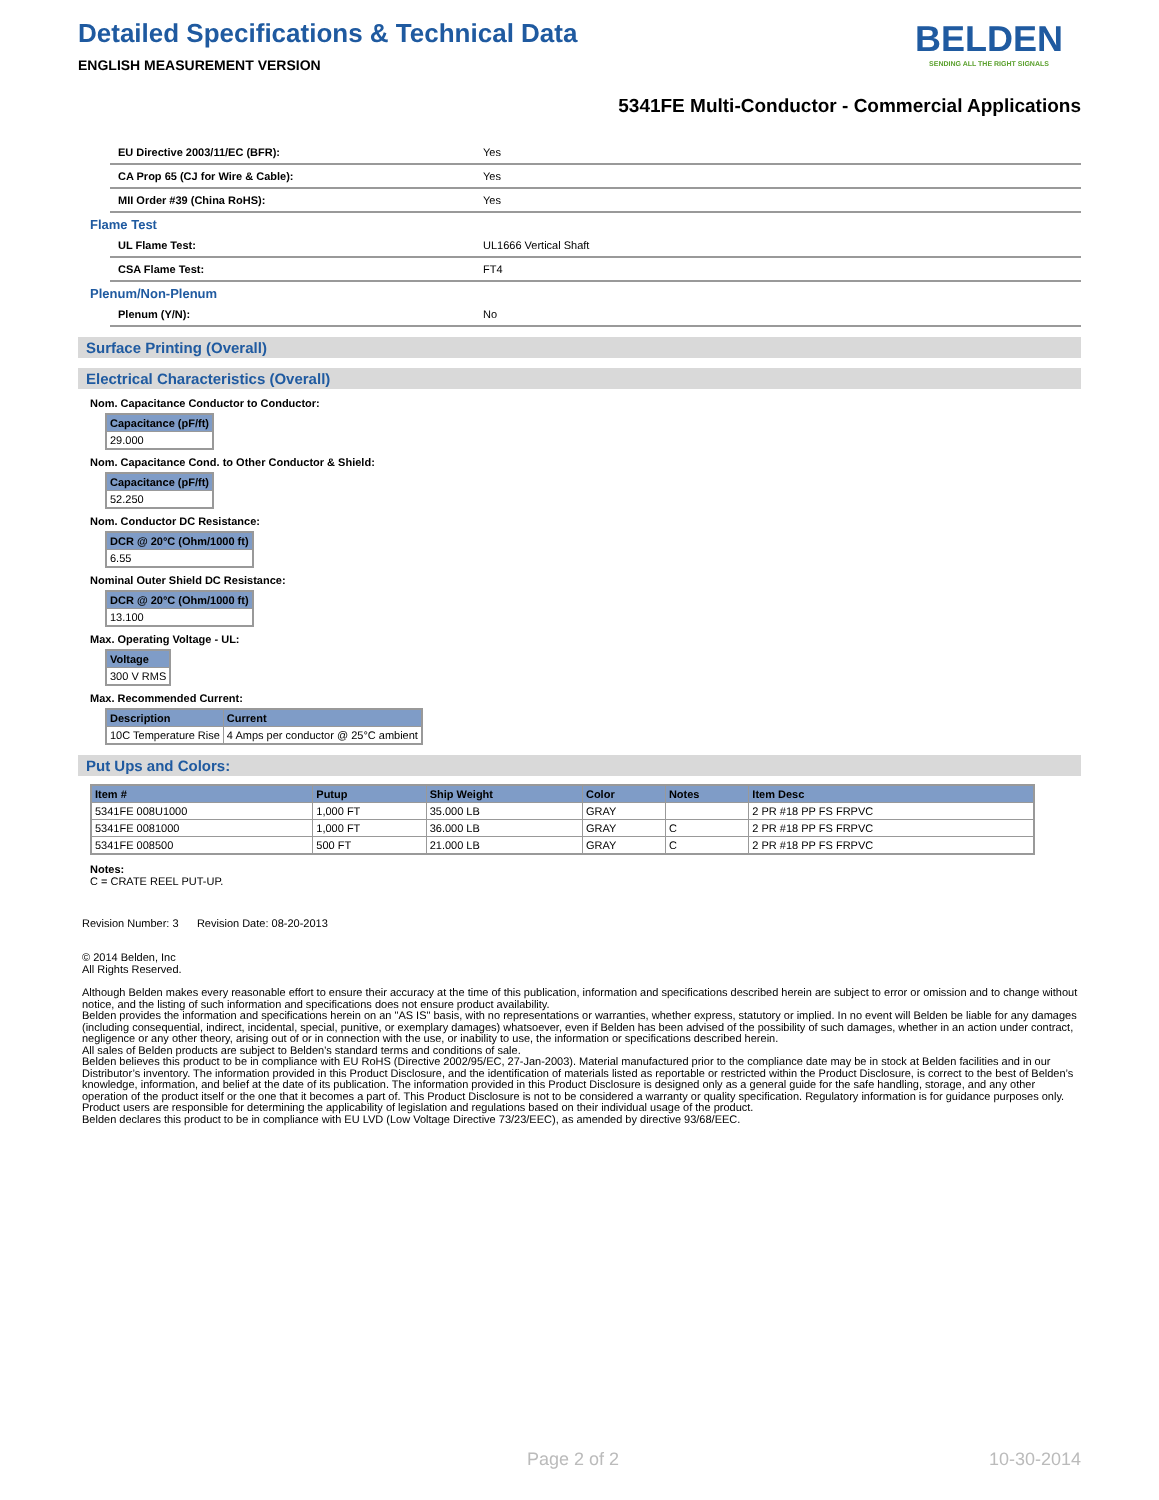Detailed Specifications & Technical Data
ENGLISH MEASUREMENT VERSION
BELDEN
SENDING ALL THE RIGHT SIGNALS
5341FE Multi-Conductor - Commercial Applications
EU Directive 2003/11/EC (BFR): Yes
CA Prop 65 (CJ for Wire & Cable): Yes
MII Order #39 (China RoHS): Yes
Flame Test
UL Flame Test: UL1666 Vertical Shaft
CSA Flame Test: FT4
Plenum/Non-Plenum
Plenum (Y/N): No
Surface Printing (Overall)
Electrical Characteristics (Overall)
Nom. Capacitance Conductor to Conductor:
| Capacitance (pF/ft) |
| --- |
| 29.000 |
Nom. Capacitance Cond. to Other Conductor & Shield:
| Capacitance (pF/ft) |
| --- |
| 52.250 |
Nom. Conductor DC Resistance:
| DCR @ 20°C (Ohm/1000 ft) |
| --- |
| 6.55 |
Nominal Outer Shield DC Resistance:
| DCR @ 20°C (Ohm/1000 ft) |
| --- |
| 13.100 |
Max. Operating Voltage - UL:
| Voltage |
| --- |
| 300 V RMS |
Max. Recommended Current:
| Description | Current |
| --- | --- |
| 10C Temperature Rise | 4 Amps per conductor @ 25°C ambient |
Put Ups and Colors:
| Item # | Putup | Ship Weight | Color | Notes | Item Desc |
| --- | --- | --- | --- | --- | --- |
| 5341FE 008U1000 | 1,000 FT | 35.000 LB | GRAY | | 2 PR #18 PP FS FRPVC |
| 5341FE 0081000 | 1,000 FT | 36.000 LB | GRAY | C | 2 PR #18 PP FS FRPVC |
| 5341FE 008500 | 500 FT | 21.000 LB | GRAY | C | 2 PR #18 PP FS FRPVC |
Notes:
C = CRATE REEL PUT-UP.
Revision Number: 3 Revision Date: 08-20-2013
© 2014 Belden, Inc
All Rights Reserved.
Although Belden makes every reasonable effort to ensure their accuracy at the time of this publication, information and specifications described herein are subject to error or omission and to change without notice, and the listing of such information and specifications does not ensure product availability.
Belden provides the information and specifications herein on an "AS IS" basis, with no representations or warranties, whether express, statutory or implied. In no event will Belden be liable for any damages (including consequential, indirect, incidental, special, punitive, or exemplary damages) whatsoever, even if Belden has been advised of the possibility of such damages, whether in an action under contract, negligence or any other theory, arising out of or in connection with the use, or inability to use, the information or specifications described herein.
All sales of Belden products are subject to Belden's standard terms and conditions of sale.
Belden believes this product to be in compliance with EU RoHS (Directive 2002/95/EC, 27-Jan-2003). Material manufactured prior to the compliance date may be in stock at Belden facilities and in our Distributor’s inventory. The information provided in this Product Disclosure, and the identification of materials listed as reportable or restricted within the Product Disclosure, is correct to the best of Belden’s knowledge, information, and belief at the date of its publication. The information provided in this Product Disclosure is designed only as a general guide for the safe handling, storage, and any other operation of the product itself or the one that it becomes a part of. This Product Disclosure is not to be considered a warranty or quality specification. Regulatory information is for guidance purposes only. Product users are responsible for determining the applicability of legislation and regulations based on their individual usage of the product.
Belden declares this product to be in compliance with EU LVD (Low Voltage Directive 73/23/EEC), as amended by directive 93/68/EEC.
Page 2 of 2 10-30-2014